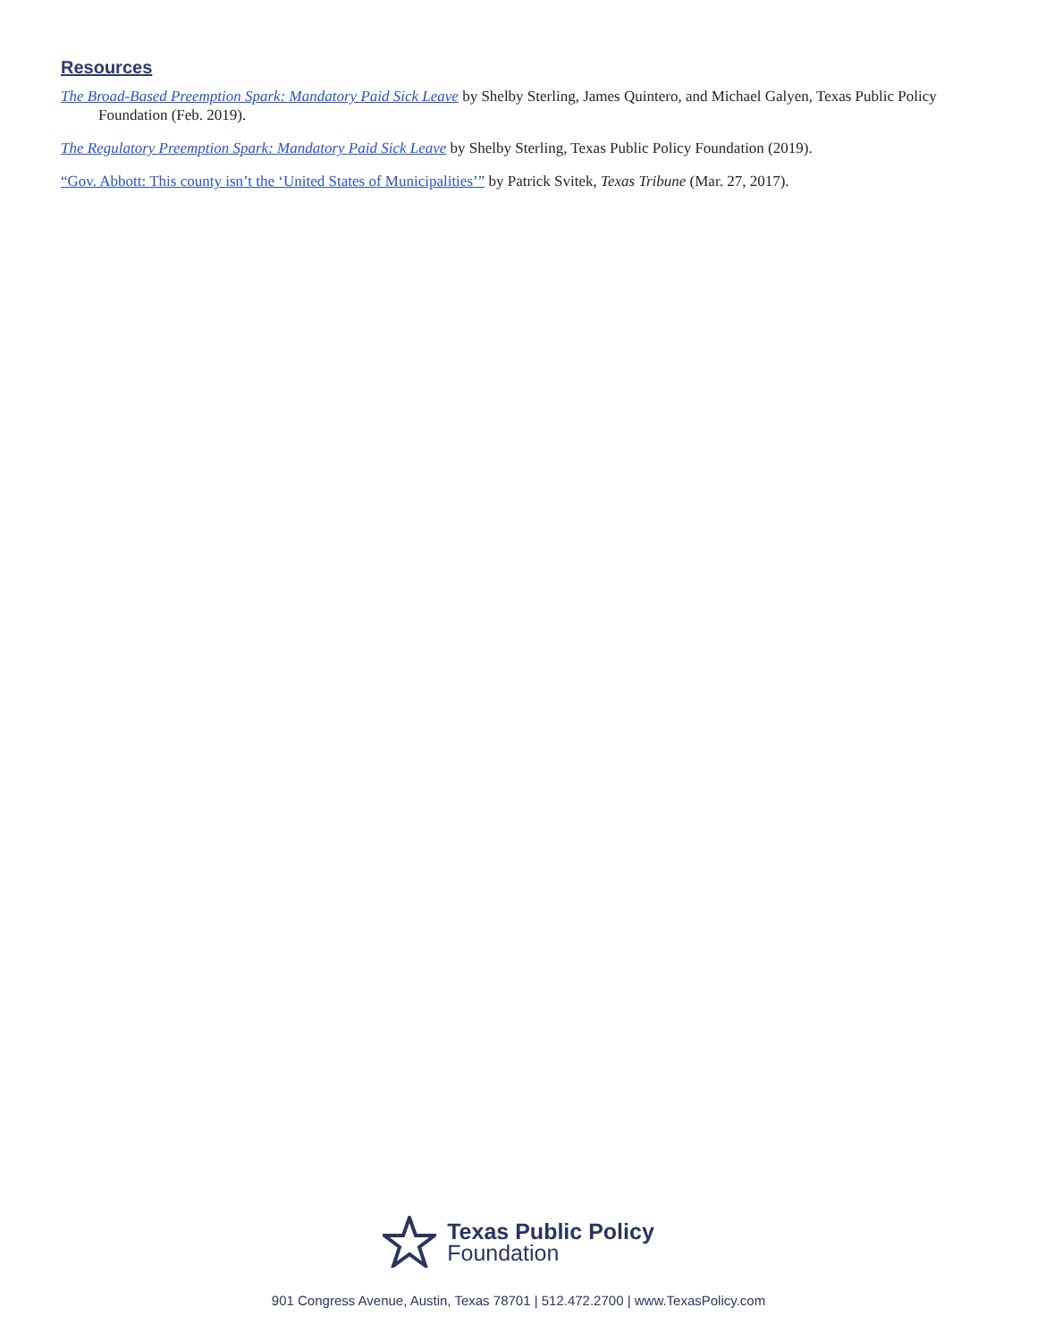Resources
The Broad-Based Preemption Spark: Mandatory Paid Sick Leave by Shelby Sterling, James Quintero, and Michael Galyen, Texas Public Policy Foundation (Feb. 2019).
The Regulatory Preemption Spark: Mandatory Paid Sick Leave by Shelby Sterling, Texas Public Policy Foundation (2019).
“Gov. Abbott: This county isn’t the ‘United States of Municipalities’” by Patrick Svitek, Texas Tribune (Mar. 27, 2017).
Texas Public Policy
Foundation
901 Congress Avenue, Austin, Texas 78701 | 512.472.2700 | www.TexasPolicy.com